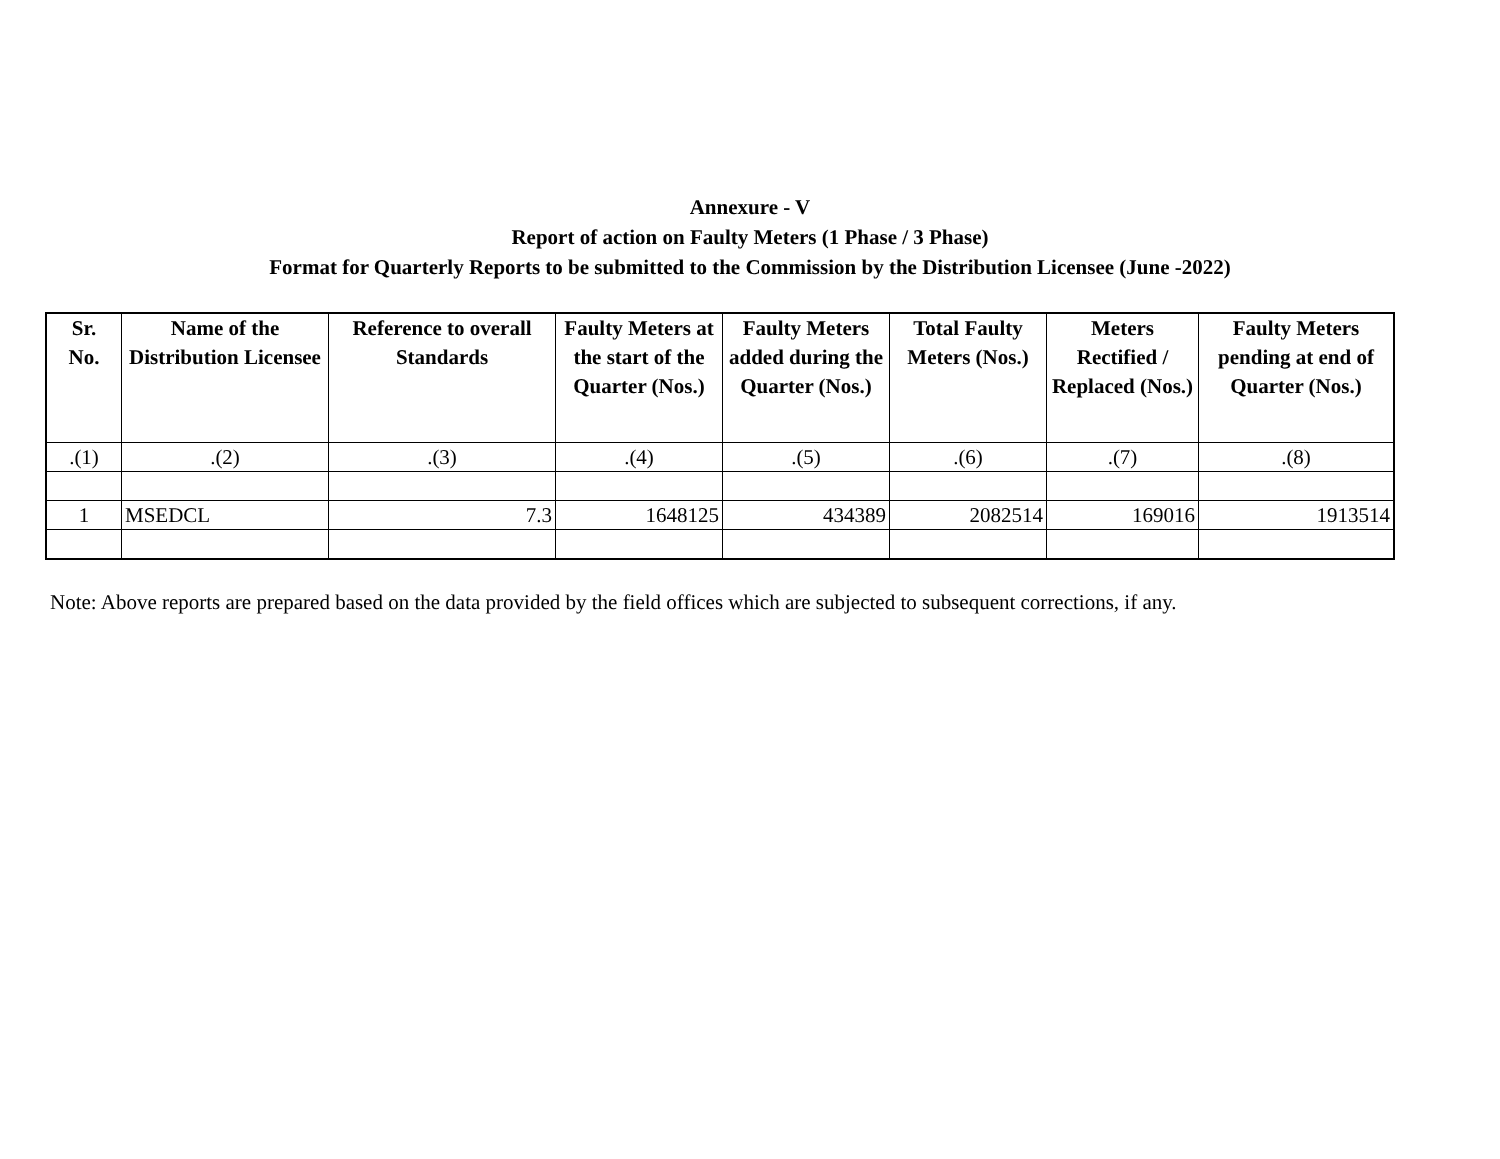Annexure - V
Report of action on Faulty Meters (1 Phase / 3 Phase)
Format for Quarterly Reports to be submitted to the Commission by the Distribution Licensee (June -2022)
| Sr. No. | Name of the Distribution Licensee | Reference to overall Standards | Faulty Meters at the start of the Quarter (Nos.) | Faulty Meters added during the Quarter (Nos.) | Total Faulty Meters (Nos.) | Meters Rectified / Replaced (Nos.) | Faulty Meters pending at end of Quarter (Nos.) |
| --- | --- | --- | --- | --- | --- | --- | --- |
| .(1) | .(2) | .(3) | .(4) | .(5) | .(6) | .(7) | .(8) |
| 1 | MSEDCL | 7.3 | 1648125 | 434389 | 2082514 | 169016 | 1913514 |
Note: Above reports are prepared based on the data provided by the field offices which are subjected to subsequent corrections, if any.